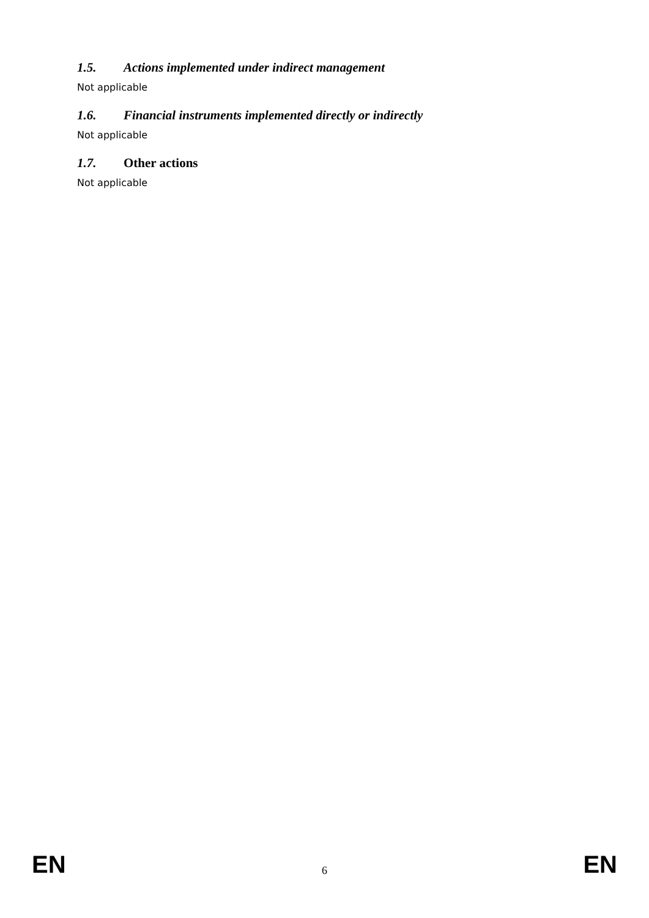1.5. Actions implemented under indirect management
Not applicable
1.6. Financial instruments implemented directly or indirectly
Not applicable
1.7. Other actions
Not applicable
EN 6 EN